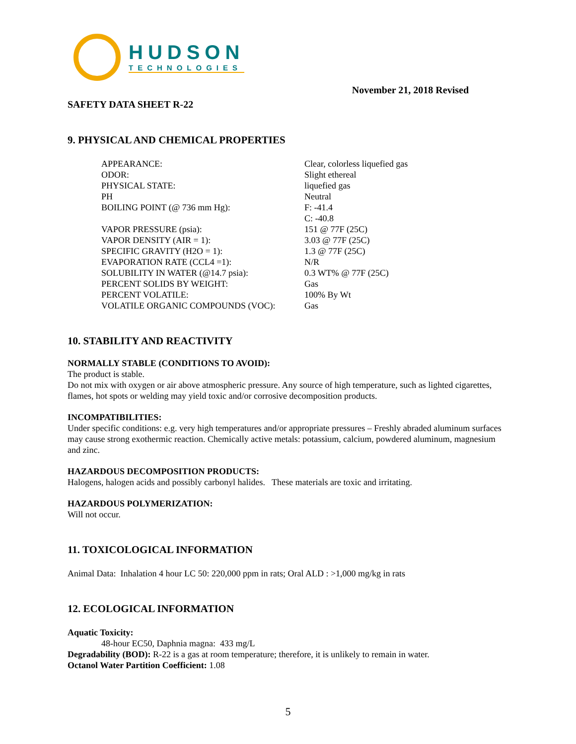HUDSON
TECHNOLOGIES
November 21, 2018 Revised
SAFETY DATA SHEET R-22
9. PHYSICAL AND CHEMICAL PROPERTIES
| APPEARANCE: | Clear, colorless liquefied gas |
| ODOR: | Slight ethereal |
| PHYSICAL STATE: | liquefied gas |
| PH | Neutral |
| BOILING POINT (@ 736 mm Hg): | F: -41.4 C: -40.8 |
| VAPOR PRESSURE (psia): | 151 @ 77F (25C) |
| VAPOR DENSITY (AIR = 1): | 3.03 @ 77F (25C) |
| SPECIFIC GRAVITY (H2O = 1): | 1.3 @ 77F (25C) |
| EVAPORATION RATE (CCL4 =1): | N/R |
| SOLUBILITY IN WATER (@14.7 psia): | 0.3 WT% @ 77F (25C) |
| PERCENT SOLIDS BY WEIGHT: | Gas |
| PERCENT VOLATILE: | 100% By Wt |
| VOLATILE ORGANIC COMPOUNDS (VOC): | Gas |
10. STABILITY AND REACTIVITY
NORMALLY STABLE (CONDITIONS TO AVOID):
The product is stable.
Do not mix with oxygen or air above atmospheric pressure. Any source of high temperature, such as lighted cigarettes, flames, hot spots or welding may yield toxic and/or corrosive decomposition products.
INCOMPATIBILITIES:
Under specific conditions: e.g. very high temperatures and/or appropriate pressures – Freshly abraded aluminum surfaces may cause strong exothermic reaction. Chemically active metals: potassium, calcium, powdered aluminum, magnesium and zinc.
HAZARDOUS DECOMPOSITION PRODUCTS:
Halogens, halogen acids and possibly carbonyl halides. These materials are toxic and irritating.
HAZARDOUS POLYMERIZATION:
Will not occur.
11. TOXICOLOGICAL INFORMATION
Animal Data: Inhalation 4 hour LC 50: 220,000 ppm in rats; Oral ALD : >1,000 mg/kg in rats
12. ECOLOGICAL INFORMATION
Aquatic Toxicity:
48-hour EC50, Daphnia magna: 433 mg/L
Degradability (BOD): R-22 is a gas at room temperature; therefore, it is unlikely to remain in water.
Octanol Water Partition Coefficient: 1.08
5